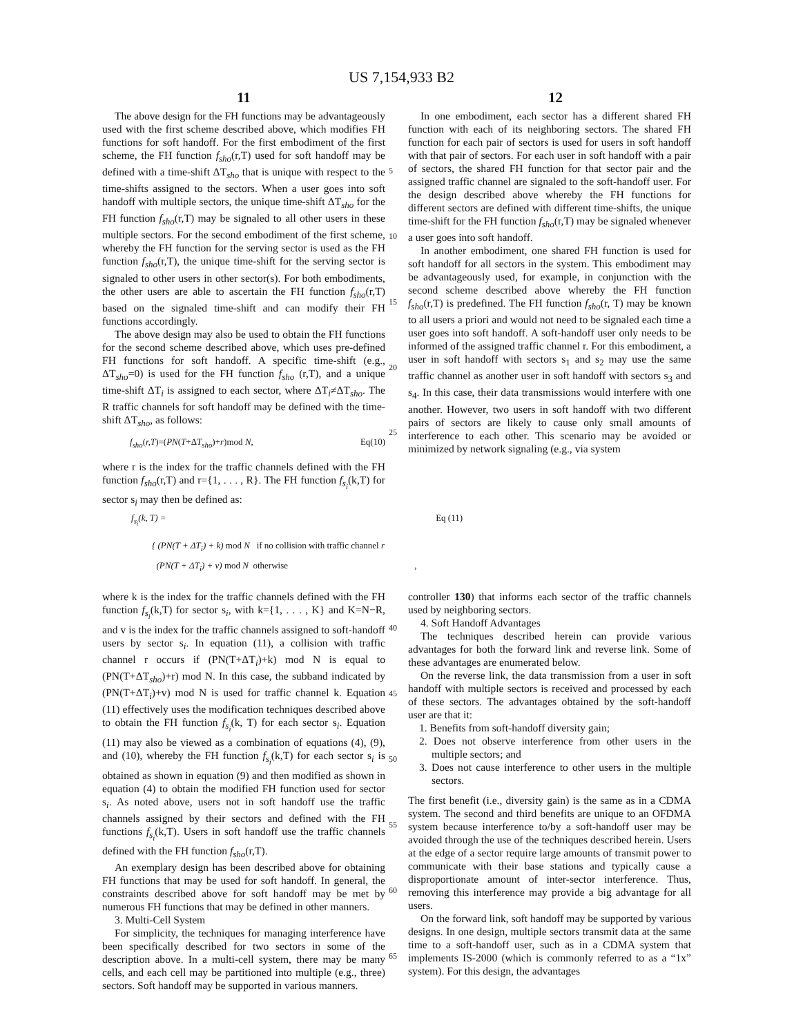US 7,154,933 B2
11 12
The above design for the FH functions may be advantageously used with the first scheme described above, which modifies FH functions for soft handoff. For the first embodiment of the first scheme, the FH function f<sub>sho</sub>(r,T) used for soft handoff may be defined with a time-shift ΔT<sub>sho</sub> that is unique with respect to the time-shifts assigned to the sectors. When a user goes into soft handoff with multiple sectors, the unique time-shift ΔT<sub>sho</sub> for the FH function f<sub>sho</sub>(r,T) may be signaled to all other users in these multiple sectors. For the second embodiment of the first scheme, whereby the FH function for the serving sector is used as the FH function f<sub>sho</sub>(r,T), the unique time-shift for the serving sector is signaled to other users in other sector(s). For both embodiments, the other users are able to ascertain the FH function f<sub>sho</sub>(r,T) based on the signaled time-shift and can modify their FH functions accordingly.
The above design may also be used to obtain the FH functions for the second scheme described above, which uses pre-defined FH functions for soft handoff. A specific time-shift (e.g., ΔT<sub>sho</sub>=0) is used for the FH function f<sub>sho</sub> (r,T), and a unique time-shift ΔT<sub>i</sub> is assigned to each sector, where ΔT<sub>i</sub>≠ΔT<sub>sho</sub>. The R traffic channels for soft handoff may be defined with the time-shift ΔT<sub>sho</sub>, as follows:
f<sub>sho</sub>(r,T)=(PN(T+ΔT<sub>sho</sub>)+r)mod N, Eq(10)
where r is the index for the traffic channels defined with the FH function f<sub>sho</sub>(r,T) and r={1, . . . , R}. The FH function f<sub>s<sub>i</sub></sub>(k,T) for sector s<sub>i</sub> may then be defined as:
In one embodiment, each sector has a different shared FH function with each of its neighboring sectors. The shared FH function for each pair of sectors is used for users in soft handoff with that pair of sectors. For each user in soft handoff with a pair of sectors, the shared FH function for that sector pair and the assigned traffic channel are signaled to the soft-handoff user. For the design described above whereby the FH functions for different sectors are defined with different time-shifts, the unique time-shift for the FH function f<sub>sho</sub>(r,T) may be signaled whenever a user goes into soft handoff.
In another embodiment, one shared FH function is used for soft handoff for all sectors in the system. This embodiment may be advantageously used, for example, in conjunction with the second scheme described above whereby the FH function f<sub>sho</sub>(r,T) is predefined. The FH function f<sub>sho</sub>(r, T) may be known to all users a priori and would not need to be signaled each time a user goes into soft handoff. A soft-handoff user only needs to be informed of the assigned traffic channel r. For this embodiment, a user in soft handoff with sectors s<sub>1</sub> and s<sub>2</sub> may use the same traffic channel as another user in soft handoff with sectors s<sub>3</sub> and s<sub>4</sub>. In this case, their data transmissions would interfere with one another. However, two users in soft handoff with two different pairs of sectors are likely to cause only small amounts of interference to each other. This scenario may be avoided or minimized by network signaling (e.g., via system
5
10
15
20
25
f<sub>s<sub>i</sub></sub>(k, T) = Eq (11)
{ (PN(T + ΔT<sub>i</sub>) + k) mod N if no collision with traffic channel r
(PN(T + ΔT<sub>i</sub>) + v) mod N otherwise ,
where k is the index for the traffic channels defined with the FH function f<sub>s<sub>i</sub></sub>(k,T) for sector s<sub>i</sub>, with k={1, . . . , K} and K=N−R, and v is the index for the traffic channels assigned to soft-handoff users by sector s<sub>i</sub>. In equation (11), a collision with traffic channel r occurs if (PN(T+ΔT<sub>i</sub>)+k) mod N is equal to (PN(T+ΔT<sub>sho</sub>)+r) mod N. In this case, the subband indicated by (PN(T+ΔT<sub>i</sub>)+v) mod N is used for traffic channel k. Equation (11) effectively uses the modification techniques described above to obtain the FH function f<sub>s<sub>i</sub></sub>(k, T) for each sector s<sub>i</sub>. Equation (11) may also be viewed as a combination of equations (4), (9), and (10), whereby the FH function f<sub>s<sub>i</sub></sub>(k,T) for each sector s<sub>i</sub> is obtained as shown in equation (9) and then modified as shown in equation (4) to obtain the modified FH function used for sector s<sub>i</sub>. As noted above, users not in soft handoff use the traffic channels assigned by their sectors and defined with the FH functions f<sub>s<sub>i</sub></sub>(k,T). Users in soft handoff use the traffic channels defined with the FH function f<sub>sho</sub>(r,T).
An exemplary design has been described above for obtaining FH functions that may be used for soft handoff. In general, the constraints described above for soft handoff may be met by numerous FH functions that may be defined in other manners.
3. Multi-Cell System
For simplicity, the techniques for managing interference have been specifically described for two sectors in some of the description above. In a multi-cell system, there may be many cells, and each cell may be partitioned into multiple (e.g., three) sectors. Soft handoff may be supported in various manners.
controller 130) that informs each sector of the traffic channels used by neighboring sectors.
4. Soft Handoff Advantages
The techniques described herein can provide various advantages for both the forward link and reverse link. Some of these advantages are enumerated below.
On the reverse link, the data transmission from a user in soft handoff with multiple sectors is received and processed by each of these sectors. The advantages obtained by the soft-handoff user are that it:
1. Benefits from soft-handoff diversity gain;
2. Does not observe interference from other users in the multiple sectors; and
3. Does not cause interference to other users in the multiple sectors.
The first benefit (i.e., diversity gain) is the same as in a CDMA system. The second and third benefits are unique to an OFDMA system because interference to/by a soft-handoff user may be avoided through the use of the techniques described herein. Users at the edge of a sector require large amounts of transmit power to communicate with their base stations and typically cause a disproportionate amount of inter-sector interference. Thus, removing this interference may provide a big advantage for all users.
On the forward link, soft handoff may be supported by various designs. In one design, multiple sectors transmit data at the same time to a soft-handoff user, such as in a CDMA system that implements IS-2000 (which is commonly referred to as a “1x” system). For this design, the advantages
40
45
50
55
60
65